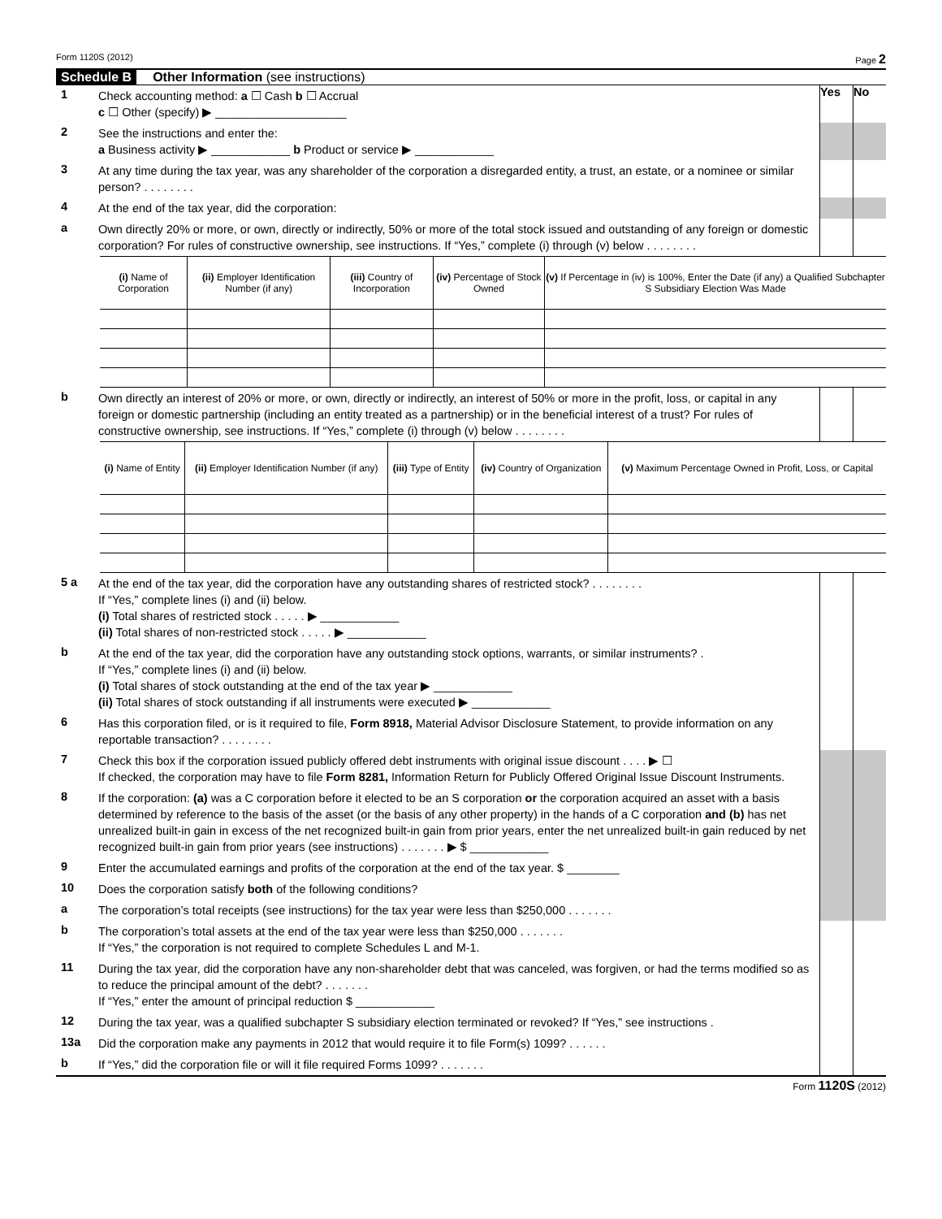Form 1120S (2012) Page 2
Schedule B Other Information (see instructions)
1
Check accounting method: a ☐ Cash b ☐ Accrual
c ☐ Other (specify) ▶ ____________________
Yes No
2
See the instructions and enter the:
a Business activity ▶ ____________ b Product or service ▶ ____________
3
At any time during the tax year, was any shareholder of the corporation a disregarded entity, a trust, an estate, or a nominee or similar person? . . . . . . . .
4
At the end of the tax year, did the corporation:
a
Own directly 20% or more, or own, directly or indirectly, 50% or more of the total stock issued and outstanding of any foreign or domestic corporation? For rules of constructive ownership, see instructions. If “Yes,” complete (i) through (v) below . . . . . . . .
| (i) Name of Corporation | (ii) Employer Identification Number (if any) | (iii) Country of Incorporation | (iv) Percentage of Stock Owned | (v) If Percentage in (iv) is 100%, Enter the Date (if any) a Qualified Subchapter S Subsidiary Election Was Made |
| --- | --- | --- | --- | --- |
b
Own directly an interest of 20% or more, or own, directly or indirectly, an interest of 50% or more in the profit, loss, or capital in any foreign or domestic partnership (including an entity treated as a partnership) or in the beneficial interest of a trust? For rules of constructive ownership, see instructions. If “Yes,” complete (i) through (v) below . . . . . . . .
| (i) Name of Entity | (ii) Employer Identification Number (if any) | (iii) Type of Entity | (iv) Country of Organization | (v) Maximum Percentage Owned in Profit, Loss, or Capital |
| --- | --- | --- | --- | --- |
5 a
At the end of the tax year, did the corporation have any outstanding shares of restricted stock? . . . . . . . .
If “Yes,” complete lines (i) and (ii) below.
(i) Total shares of restricted stock . . . . . ▶ ____________
(ii) Total shares of non-restricted stock . . . . . ▶ ____________
b
At the end of the tax year, did the corporation have any outstanding stock options, warrants, or similar instruments? .
If “Yes,” complete lines (i) and (ii) below.
(i) Total shares of stock outstanding at the end of the tax year ▶ ____________
(ii) Total shares of stock outstanding if all instruments were executed ▶ ____________
6
Has this corporation filed, or is it required to file, Form 8918, Material Advisor Disclosure Statement, to provide information on any reportable transaction? . . . . . . . .
7
Check this box if the corporation issued publicly offered debt instruments with original issue discount . . . . ▶ ☐
If checked, the corporation may have to file Form 8281, Information Return for Publicly Offered Original Issue Discount Instruments.
8
If the corporation: (a) was a C corporation before it elected to be an S corporation or the corporation acquired an asset with a basis determined by reference to the basis of the asset (or the basis of any other property) in the hands of a C corporation and (b) has net unrealized built-in gain in excess of the net recognized built-in gain from prior years, enter the net unrealized built-in gain reduced by net recognized built-in gain from prior years (see instructions) . . . . . . . ▶ $ ____________
9
Enter the accumulated earnings and profits of the corporation at the end of the tax year. $ ________
10
Does the corporation satisfy both of the following conditions?
a
The corporation’s total receipts (see instructions) for the tax year were less than $250,000 . . . . . . .
b
The corporation’s total assets at the end of the tax year were less than $250,000 . . . . . . .
If “Yes,” the corporation is not required to complete Schedules L and M-1.
11
During the tax year, did the corporation have any non-shareholder debt that was canceled, was forgiven, or had the terms modified so as to reduce the principal amount of the debt? . . . . . . .
If “Yes,” enter the amount of principal reduction $ ____________
12
During the tax year, was a qualified subchapter S subsidiary election terminated or revoked? If “Yes,” see instructions .
13a
Did the corporation make any payments in 2012 that would require it to file Form(s) 1099? . . . . . .
b
If “Yes,” did the corporation file or will it file required Forms 1099? . . . . . . .
Form 1120S (2012)